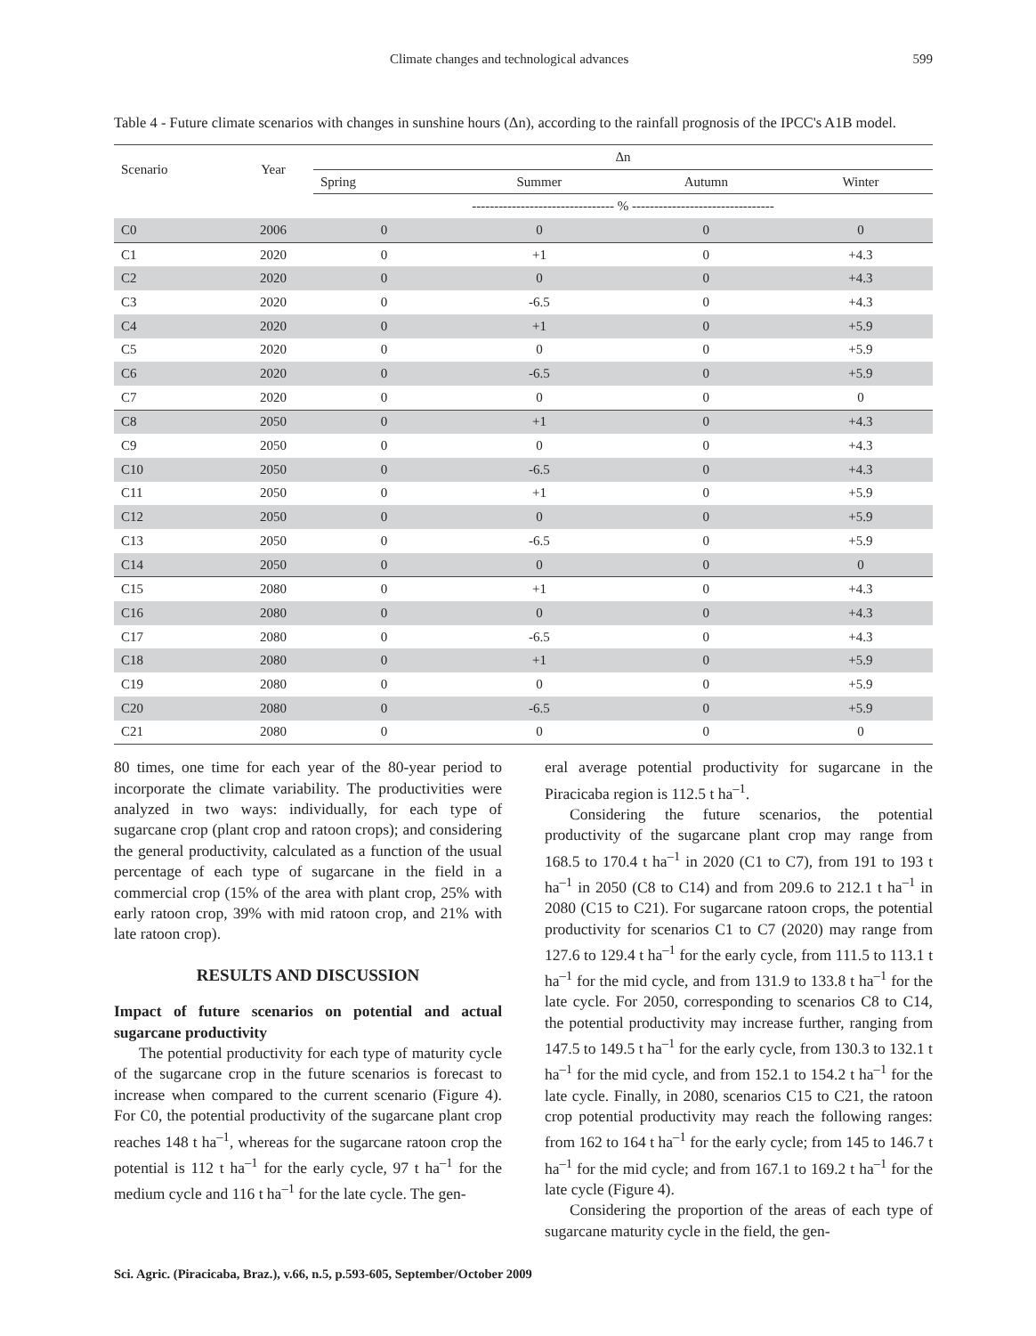Climate changes and technological advances 599
Table 4 - Future climate scenarios with changes in sunshine hours (Δn), according to the rainfall prognosis of the IPCC's A1B model.
| Scenario | Year | Δn | | | |
| --- | --- | --- | --- | --- | --- |
| | | Spring | Summer | Autumn | Winter |
| | | -------------------------------- % -------------------------------- | | | |
| C0 | 2006 | 0 | 0 | 0 | 0 |
| C1 | 2020 | 0 | +1 | 0 | +4.3 |
| C2 | 2020 | 0 | 0 | 0 | +4.3 |
| C3 | 2020 | 0 | -6.5 | 0 | +4.3 |
| C4 | 2020 | 0 | +1 | 0 | +5.9 |
| C5 | 2020 | 0 | 0 | 0 | +5.9 |
| C6 | 2020 | 0 | -6.5 | 0 | +5.9 |
| C7 | 2020 | 0 | 0 | 0 | 0 |
| C8 | 2050 | 0 | +1 | 0 | +4.3 |
| C9 | 2050 | 0 | 0 | 0 | +4.3 |
| C10 | 2050 | 0 | -6.5 | 0 | +4.3 |
| C11 | 2050 | 0 | +1 | 0 | +5.9 |
| C12 | 2050 | 0 | 0 | 0 | +5.9 |
| C13 | 2050 | 0 | -6.5 | 0 | +5.9 |
| C14 | 2050 | 0 | 0 | 0 | 0 |
| C15 | 2080 | 0 | +1 | 0 | +4.3 |
| C16 | 2080 | 0 | 0 | 0 | +4.3 |
| C17 | 2080 | 0 | -6.5 | 0 | +4.3 |
| C18 | 2080 | 0 | +1 | 0 | +5.9 |
| C19 | 2080 | 0 | 0 | 0 | +5.9 |
| C20 | 2080 | 0 | -6.5 | 0 | +5.9 |
| C21 | 2080 | 0 | 0 | 0 | 0 |
80 times, one time for each year of the 80-year period to incorporate the climate variability. The productivities were analyzed in two ways: individually, for each type of sugarcane crop (plant crop and ratoon crops); and considering the general productivity, calculated as a function of the usual percentage of each type of sugarcane in the field in a commercial crop (15% of the area with plant crop, 25% with early ratoon crop, 39% with mid ratoon crop, and 21% with late ratoon crop).
RESULTS AND DISCUSSION
Impact of future scenarios on potential and actual sugarcane productivity
The potential productivity for each type of maturity cycle of the sugarcane crop in the future scenarios is forecast to increase when compared to the current scenario (Figure 4). For C0, the potential productivity of the sugarcane plant crop reaches 148 t ha<sup>–1</sup>, whereas for the sugarcane ratoon crop the potential is 112 t ha<sup>–1</sup> for the early cycle, 97 t ha<sup>–1</sup> for the medium cycle and 116 t ha<sup>–1</sup> for the late cycle. The gen-
eral average potential productivity for sugarcane in the Piracicaba region is 112.5 t ha<sup>–1</sup>.
Considering the future scenarios, the potential productivity of the sugarcane plant crop may range from 168.5 to 170.4 t ha<sup>–1</sup> in 2020 (C1 to C7), from 191 to 193 t ha<sup>–1</sup> in 2050 (C8 to C14) and from 209.6 to 212.1 t ha<sup>–1</sup> in 2080 (C15 to C21). For sugarcane ratoon crops, the potential productivity for scenarios C1 to C7 (2020) may range from 127.6 to 129.4 t ha<sup>–1</sup> for the early cycle, from 111.5 to 113.1 t ha<sup>–1</sup> for the mid cycle, and from 131.9 to 133.8 t ha<sup>–1</sup> for the late cycle. For 2050, corresponding to scenarios C8 to C14, the potential productivity may increase further, ranging from 147.5 to 149.5 t ha<sup>–1</sup> for the early cycle, from 130.3 to 132.1 t ha<sup>–1</sup> for the mid cycle, and from 152.1 to 154.2 t ha<sup>–1</sup> for the late cycle. Finally, in 2080, scenarios C15 to C21, the ratoon crop potential productivity may reach the following ranges: from 162 to 164 t ha<sup>–1</sup> for the early cycle; from 145 to 146.7 t ha<sup>–1</sup> for the mid cycle; and from 167.1 to 169.2 t ha<sup>–1</sup> for the late cycle (Figure 4).
Considering the proportion of the areas of each type of sugarcane maturity cycle in the field, the gen-
Sci. Agric. (Piracicaba, Braz.), v.66, n.5, p.593-605, September/October 2009